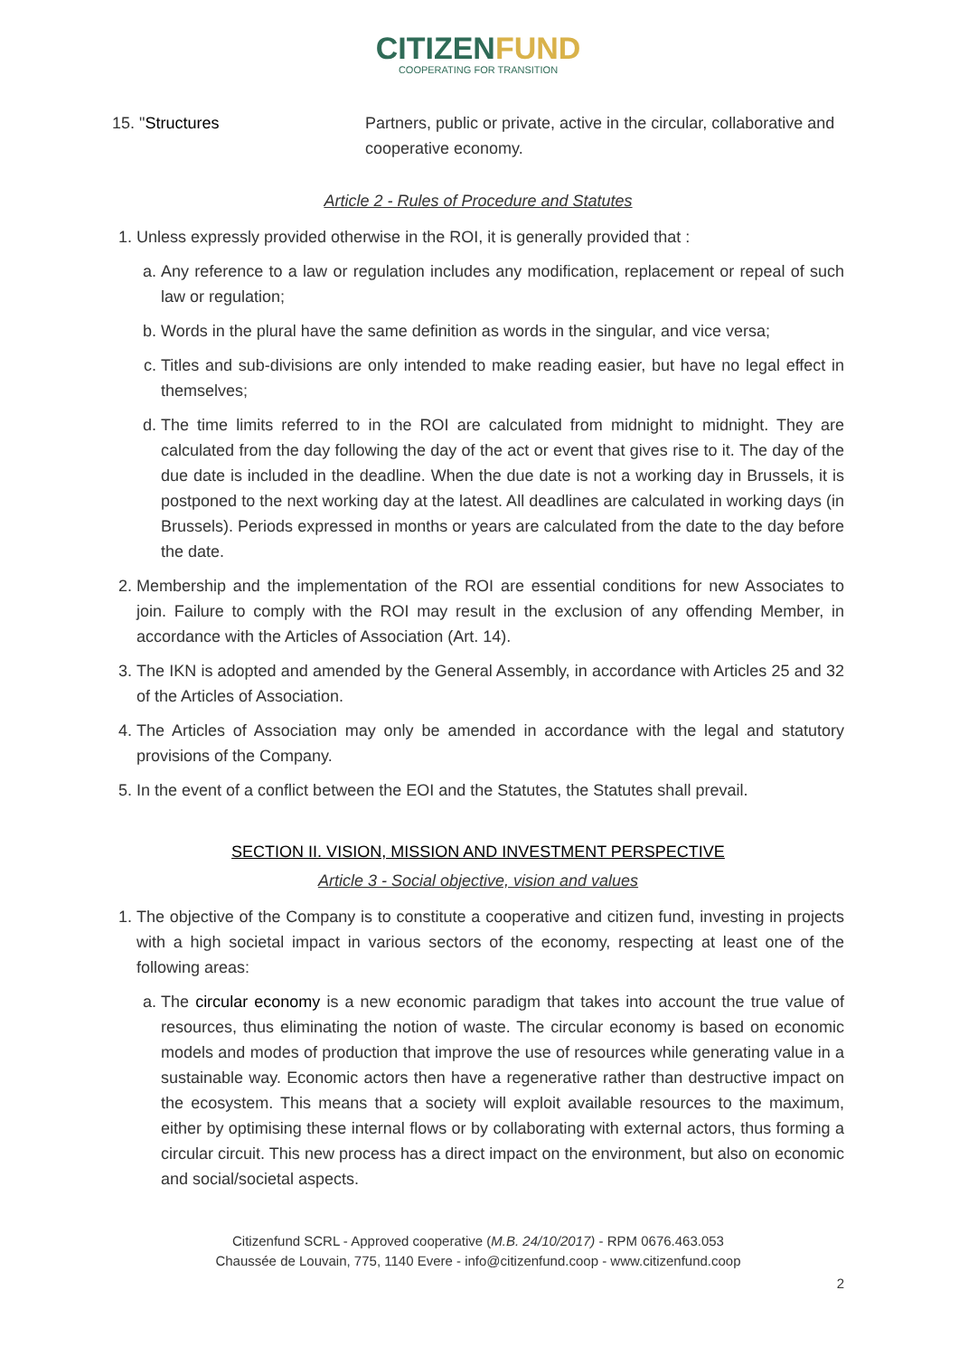CITIZENFUND
COOPERATING FOR TRANSITION
15. "Structures Partners, public or private, active in the circular, collaborative and cooperative economy.
Article 2 - Rules of Procedure and Statutes
1. Unless expressly provided otherwise in the ROI, it is generally provided that :
a. Any reference to a law or regulation includes any modification, replacement or repeal of such law or regulation;
b. Words in the plural have the same definition as words in the singular, and vice versa;
c. Titles and sub-divisions are only intended to make reading easier, but have no legal effect in themselves;
d. The time limits referred to in the ROI are calculated from midnight to midnight. They are calculated from the day following the day of the act or event that gives rise to it. The day of the due date is included in the deadline. When the due date is not a working day in Brussels, it is postponed to the next working day at the latest. All deadlines are calculated in working days (in Brussels). Periods expressed in months or years are calculated from the date to the day before the date.
2. Membership and the implementation of the ROI are essential conditions for new Associates to join. Failure to comply with the ROI may result in the exclusion of any offending Member, in accordance with the Articles of Association (Art. 14).
3. The IKN is adopted and amended by the General Assembly, in accordance with Articles 25 and 32 of the Articles of Association.
4. The Articles of Association may only be amended in accordance with the legal and statutory provisions of the Company.
5. In the event of a conflict between the EOI and the Statutes, the Statutes shall prevail.
SECTION II. VISION, MISSION AND INVESTMENT PERSPECTIVE
Article 3 - Social objective, vision and values
1. The objective of the Company is to constitute a cooperative and citizen fund, investing in projects with a high societal impact in various sectors of the economy, respecting at least one of the following areas:
a. The circular economy is a new economic paradigm that takes into account the true value of resources, thus eliminating the notion of waste. The circular economy is based on economic models and modes of production that improve the use of resources while generating value in a sustainable way. Economic actors then have a regenerative rather than destructive impact on the ecosystem. This means that a society will exploit available resources to the maximum, either by optimising these internal flows or by collaborating with external actors, thus forming a circular circuit. This new process has a direct impact on the environment, but also on economic and social/societal aspects.
Citizenfund SCRL - Approved cooperative (M.B. 24/10/2017) - RPM 0676.463.053
Chaussée de Louvain, 775, 1140 Evere - info@citizenfund.coop - www.citizenfund.coop
2